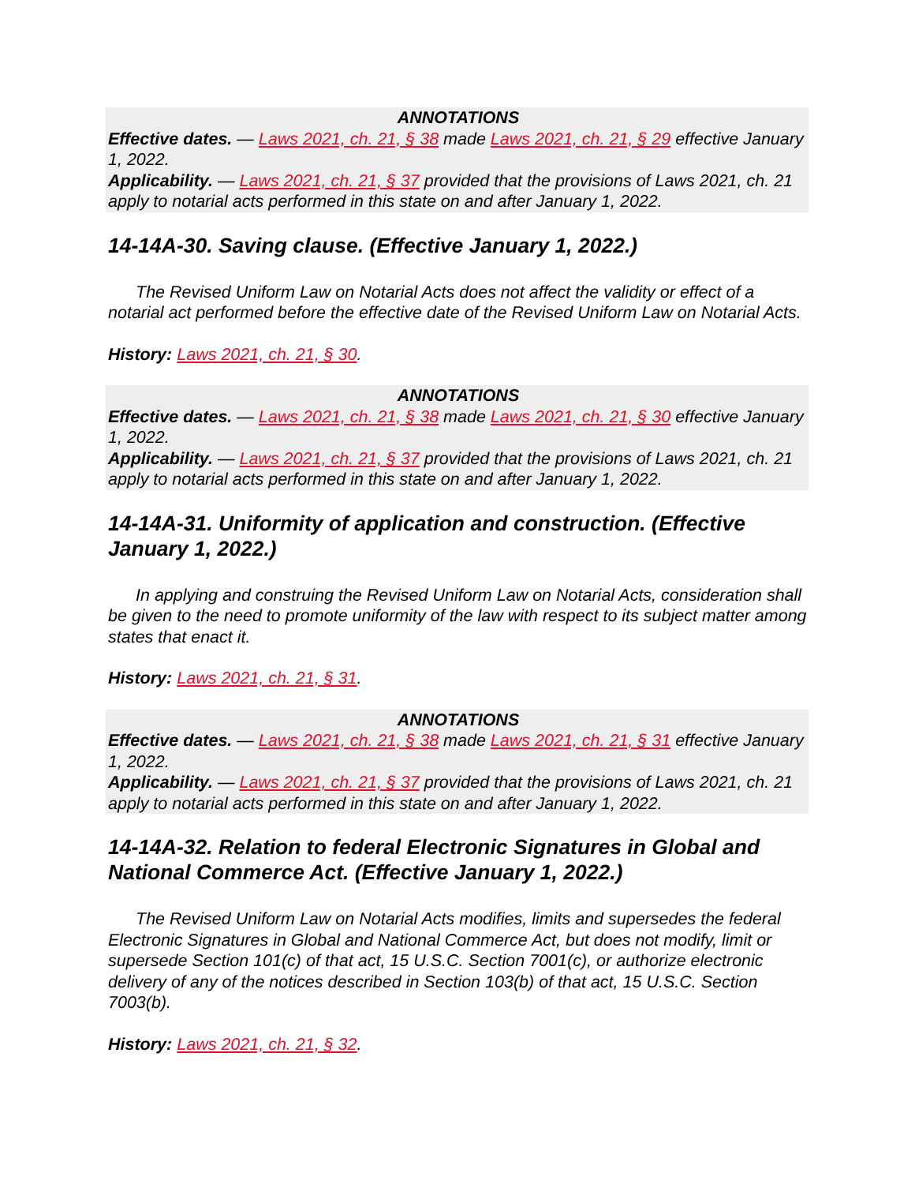ANNOTATIONS
Effective dates. — Laws 2021, ch. 21, § 38 made Laws 2021, ch. 21, § 29 effective January 1, 2022.
Applicability. — Laws 2021, ch. 21, § 37 provided that the provisions of Laws 2021, ch. 21 apply to notarial acts performed in this state on and after January 1, 2022.
14-14A-30. Saving clause. (Effective January 1, 2022.)
The Revised Uniform Law on Notarial Acts does not affect the validity or effect of a notarial act performed before the effective date of the Revised Uniform Law on Notarial Acts.
History: Laws 2021, ch. 21, § 30.
ANNOTATIONS
Effective dates. — Laws 2021, ch. 21, § 38 made Laws 2021, ch. 21, § 30 effective January 1, 2022.
Applicability. — Laws 2021, ch. 21, § 37 provided that the provisions of Laws 2021, ch. 21 apply to notarial acts performed in this state on and after January 1, 2022.
14-14A-31. Uniformity of application and construction. (Effective January 1, 2022.)
In applying and construing the Revised Uniform Law on Notarial Acts, consideration shall be given to the need to promote uniformity of the law with respect to its subject matter among states that enact it.
History: Laws 2021, ch. 21, § 31.
ANNOTATIONS
Effective dates. — Laws 2021, ch. 21, § 38 made Laws 2021, ch. 21, § 31 effective January 1, 2022.
Applicability. — Laws 2021, ch. 21, § 37 provided that the provisions of Laws 2021, ch. 21 apply to notarial acts performed in this state on and after January 1, 2022.
14-14A-32. Relation to federal Electronic Signatures in Global and National Commerce Act. (Effective January 1, 2022.)
The Revised Uniform Law on Notarial Acts modifies, limits and supersedes the federal Electronic Signatures in Global and National Commerce Act, but does not modify, limit or supersede Section 101(c) of that act, 15 U.S.C. Section 7001(c), or authorize electronic delivery of any of the notices described in Section 103(b) of that act, 15 U.S.C. Section 7003(b).
History: Laws 2021, ch. 21, § 32.